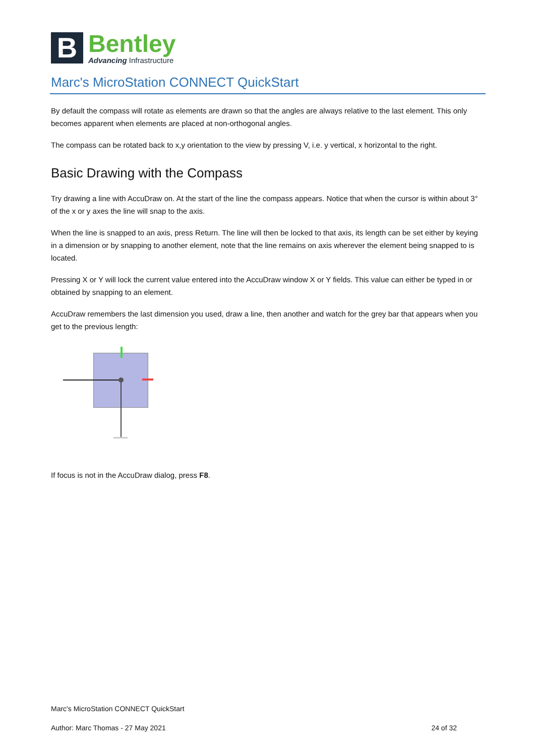B
Bentley
Advancing Infrastructure
Marc's MicroStation CONNECT QuickStart
By default the compass will rotate as elements are drawn so that the angles are always relative to the last element. This only becomes apparent when elements are placed at non-orthogonal angles.
The compass can be rotated back to x,y orientation to the view by pressing V, i.e. y vertical, x horizontal to the right.
Basic Drawing with the Compass
Try drawing a line with AccuDraw on. At the start of the line the compass appears. Notice that when the cursor is within about 3° of the x or y axes the line will snap to the axis.
When the line is snapped to an axis, press Return. The line will then be locked to that axis, its length can be set either by keying in a dimension or by snapping to another element, note that the line remains on axis wherever the element being snapped to is located.
Pressing X or Y will lock the current value entered into the AccuDraw window X or Y fields. This value can either be typed in or obtained by snapping to an element.
AccuDraw remembers the last dimension you used, draw a line, then another and watch for the grey bar that appears when you get to the previous length:
If focus is not in the AccuDraw dialog, press F8.
Marc's MicroStation CONNECT QuickStart
Author: Marc Thomas - 27 May 2021 24 of 32